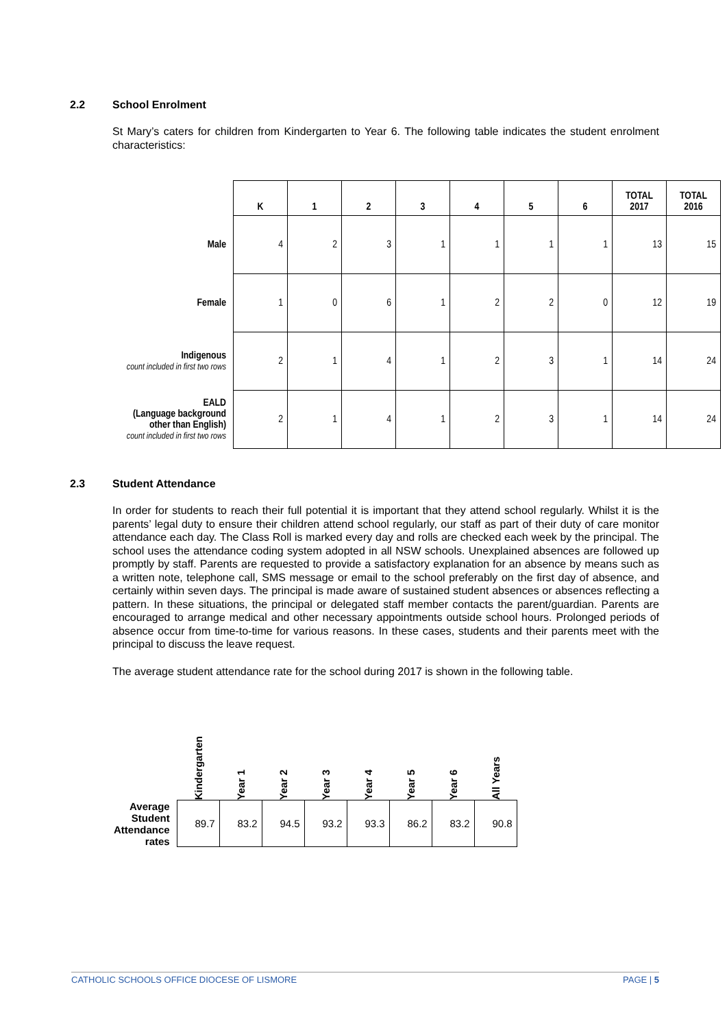2.2 School Enrolment
St Mary’s caters for children from Kindergarten to Year 6. The following table indicates the student enrolment characteristics:
| | K | 1 | 2 | 3 | 4 | 5 | 6 | TOTAL 2017 | TOTAL 2016 |
| --- | --- | --- | --- | --- | --- | --- | --- | --- | --- |
| Male | 4 | 2 | 3 | 1 | 1 | 1 | 1 | 13 | 15 |
| Female | 1 | 0 | 6 | 1 | 2 | 2 | 0 | 12 | 19 |
| Indigenous count included in first two rows | 2 | 1 | 4 | 1 | 2 | 3 | 1 | 14 | 24 |
| EALD (Language background other than English) count included in first two rows | 2 | 1 | 4 | 1 | 2 | 3 | 1 | 14 | 24 |
2.3 Student Attendance
In order for students to reach their full potential it is important that they attend school regularly. Whilst it is the parents’ legal duty to ensure their children attend school regularly, our staff as part of their duty of care monitor attendance each day. The Class Roll is marked every day and rolls are checked each week by the principal. The school uses the attendance coding system adopted in all NSW schools. Unexplained absences are followed up promptly by staff. Parents are requested to provide a satisfactory explanation for an absence by means such as a written note, telephone call, SMS message or email to the school preferably on the first day of absence, and certainly within seven days. The principal is made aware of sustained student absences or absences reflecting a pattern. In these situations, the principal or delegated staff member contacts the parent/guardian. Parents are encouraged to arrange medical and other necessary appointments outside school hours. Prolonged periods of absence occur from time-to-time for various reasons. In these cases, students and their parents meet with the principal to discuss the leave request.
The average student attendance rate for the school during 2017 is shown in the following table.
| | Kindergarten | Year 1 | Year 2 | Year 3 | Year 4 | Year 5 | Year 6 | All Years |
| --- | --- | --- | --- | --- | --- | --- | --- | --- |
| Average Student Attendance rates | 89.7 | 83.2 | 94.5 | 93.2 | 93.3 | 86.2 | 83.2 | 90.8 |
CATHOLIC SCHOOLS OFFICE DIOCESE OF LISMORE PAGE | 5